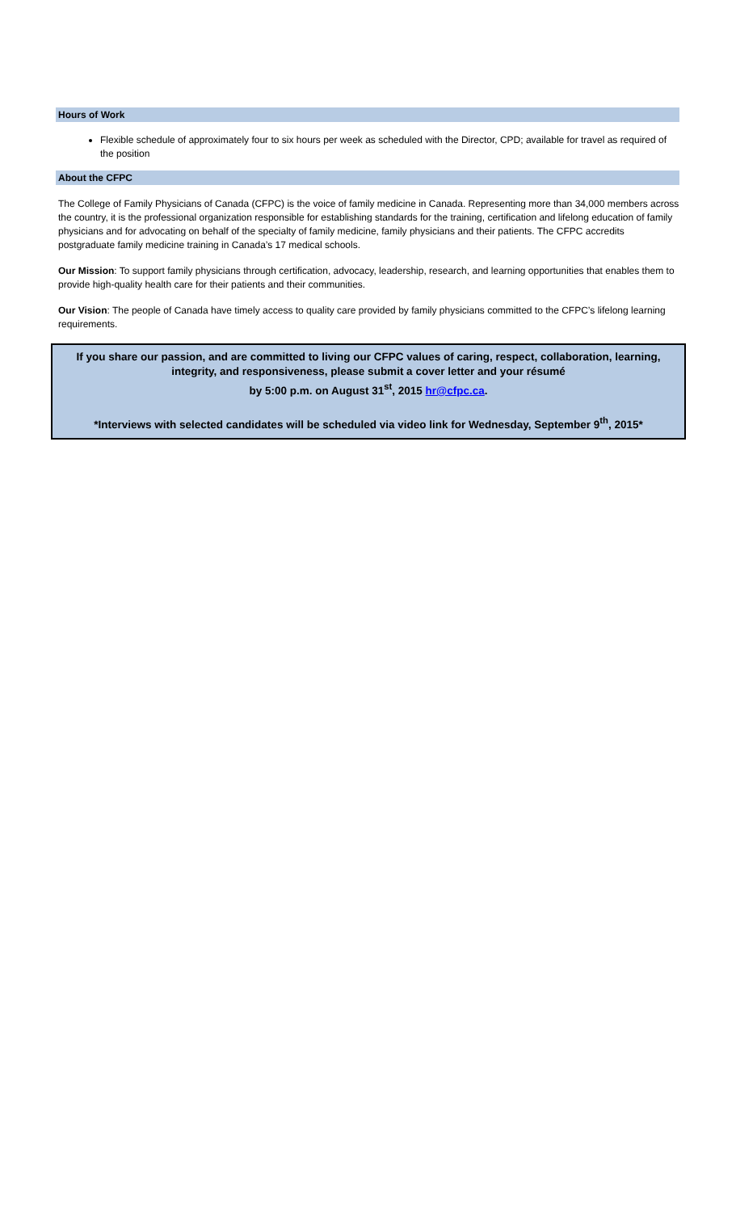Hours of Work
Flexible schedule of approximately four to six hours per week as scheduled with the Director, CPD; available for travel as required of the position
About the CFPC
The College of Family Physicians of Canada (CFPC) is the voice of family medicine in Canada. Representing more than 34,000 members across the country, it is the professional organization responsible for establishing standards for the training, certification and lifelong education of family physicians and for advocating on behalf of the specialty of family medicine, family physicians and their patients. The CFPC accredits postgraduate family medicine training in Canada’s 17 medical schools.
Our Mission: To support family physicians through certification, advocacy, leadership, research, and learning opportunities that enables them to provide high-quality health care for their patients and their communities.
Our Vision: The people of Canada have timely access to quality care provided by family physicians committed to the CFPC’s lifelong learning requirements.
If you share our passion, and are committed to living our CFPC values of caring, respect, collaboration, learning, integrity, and responsiveness, please submit a cover letter and your résumé
by 5:00 p.m. on August 31<sup>st</sup>, 2015 hr@cfpc.ca.
*Interviews with selected candidates will be scheduled via video link for Wednesday, September 9<sup>th</sup>, 2015*